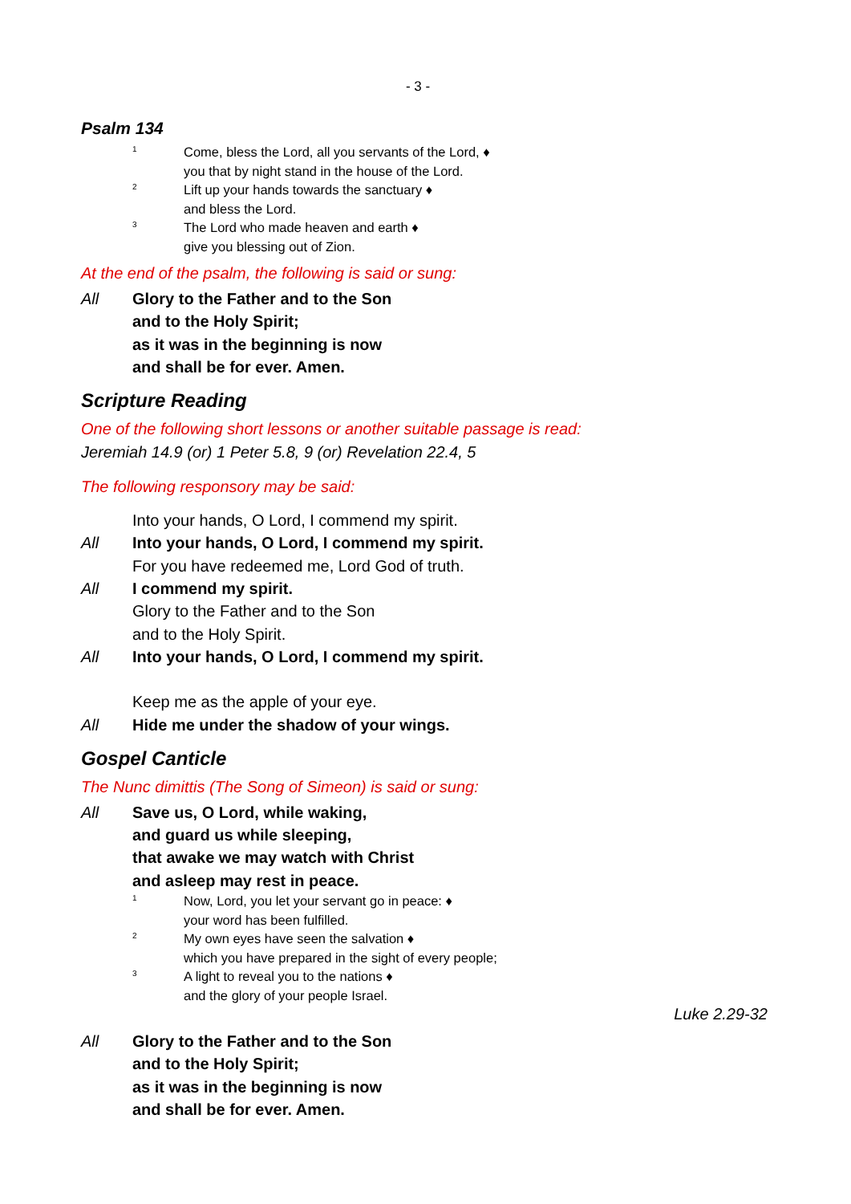- 3 -
Psalm 134
1 Come, bless the Lord, all you servants of the Lord, ♦
you that by night stand in the house of the Lord.
2 Lift up your hands towards the sanctuary ♦
and bless the Lord.
3 The Lord who made heaven and earth ♦
give you blessing out of Zion.
At the end of the psalm, the following is said or sung:
All Glory to the Father and to the Son
and to the Holy Spirit;
as it was in the beginning is now
and shall be for ever. Amen.
Scripture Reading
One of the following short lessons or another suitable passage is read:
Jeremiah 14.9 (or) 1 Peter 5.8, 9 (or) Revelation 22.4, 5
The following responsory may be said:
Into your hands, O Lord, I commend my spirit.
All Into your hands, O Lord, I commend my spirit.
For you have redeemed me, Lord God of truth.
All I commend my spirit.
Glory to the Father and to the Son
and to the Holy Spirit.
All Into your hands, O Lord, I commend my spirit.
Keep me as the apple of your eye.
All Hide me under the shadow of your wings.
Gospel Canticle
The Nunc dimittis (The Song of Simeon) is said or sung:
All Save us, O Lord, while waking,
and guard us while sleeping,
that awake we may watch with Christ
and asleep may rest in peace.
1 Now, Lord, you let your servant go in peace: ♦
your word has been fulfilled.
2 My own eyes have seen the salvation ♦
which you have prepared in the sight of every people;
3 A light to reveal you to the nations ♦
and the glory of your people Israel.
Luke 2.29-32
All Glory to the Father and to the Son
and to the Holy Spirit;
as it was in the beginning is now
and shall be for ever. Amen.